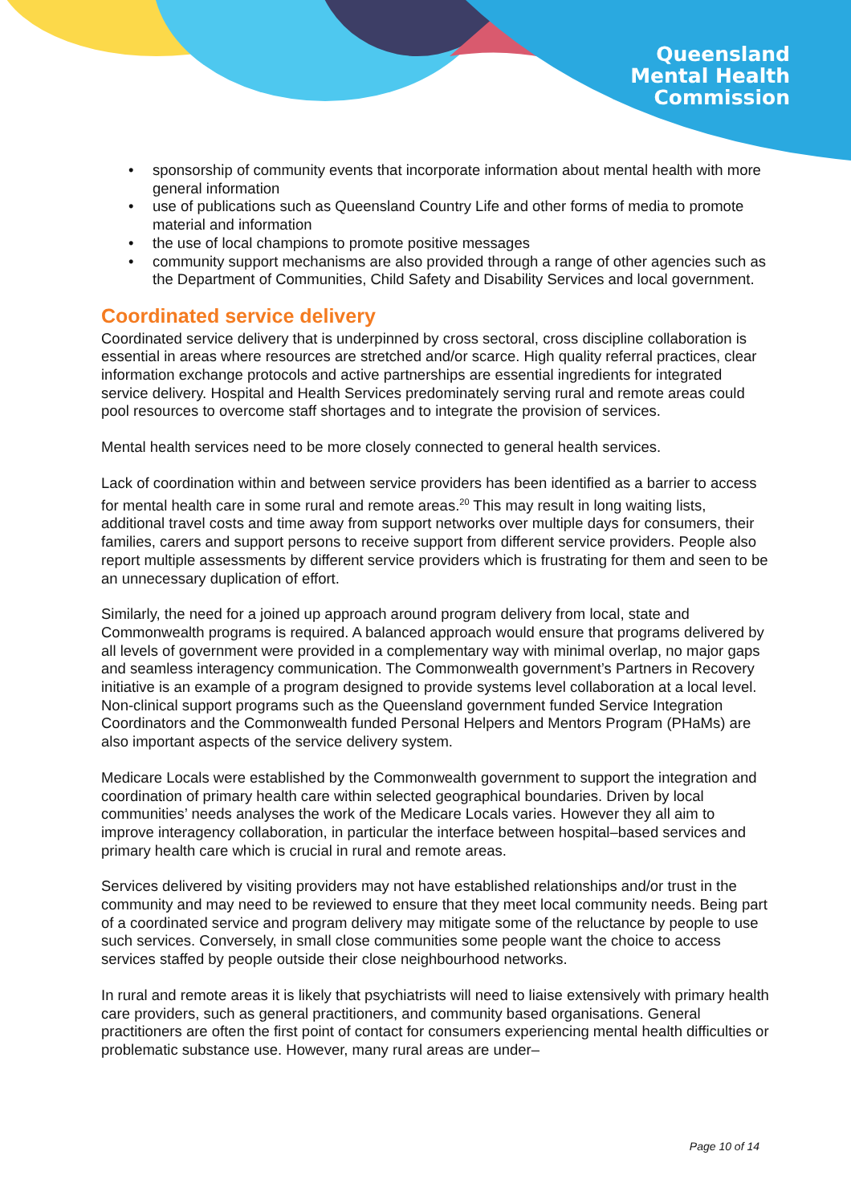Queensland
Mental Health
Commission
• sponsorship of community events that incorporate information about mental health with more general information
• use of publications such as Queensland Country Life and other forms of media to promote material and information
• the use of local champions to promote positive messages
• community support mechanisms are also provided through a range of other agencies such as the Department of Communities, Child Safety and Disability Services and local government.
Coordinated service delivery
Coordinated service delivery that is underpinned by cross sectoral, cross discipline collaboration is essential in areas where resources are stretched and/or scarce. High quality referral practices, clear information exchange protocols and active partnerships are essential ingredients for integrated service delivery. Hospital and Health Services predominately serving rural and remote areas could pool resources to overcome staff shortages and to integrate the provision of services.
Mental health services need to be more closely connected to general health services.
Lack of coordination within and between service providers has been identified as a barrier to access for mental health care in some rural and remote areas.<sup>20</sup> This may result in long waiting lists, additional travel costs and time away from support networks over multiple days for consumers, their families, carers and support persons to receive support from different service providers. People also report multiple assessments by different service providers which is frustrating for them and seen to be an unnecessary duplication of effort.
Similarly, the need for a joined up approach around program delivery from local, state and Commonwealth programs is required. A balanced approach would ensure that programs delivered by all levels of government were provided in a complementary way with minimal overlap, no major gaps and seamless interagency communication. The Commonwealth government’s Partners in Recovery initiative is an example of a program designed to provide systems level collaboration at a local level. Non-clinical support programs such as the Queensland government funded Service Integration Coordinators and the Commonwealth funded Personal Helpers and Mentors Program (PHaMs) are also important aspects of the service delivery system.
Medicare Locals were established by the Commonwealth government to support the integration and coordination of primary health care within selected geographical boundaries. Driven by local communities’ needs analyses the work of the Medicare Locals varies. However they all aim to improve interagency collaboration, in particular the interface between hospital–based services and primary health care which is crucial in rural and remote areas.
Services delivered by visiting providers may not have established relationships and/or trust in the community and may need to be reviewed to ensure that they meet local community needs. Being part of a coordinated service and program delivery may mitigate some of the reluctance by people to use such services. Conversely, in small close communities some people want the choice to access services staffed by people outside their close neighbourhood networks.
In rural and remote areas it is likely that psychiatrists will need to liaise extensively with primary health care providers, such as general practitioners, and community based organisations. General practitioners are often the first point of contact for consumers experiencing mental health difficulties or problematic substance use. However, many rural areas are under–
Page 10 of 14